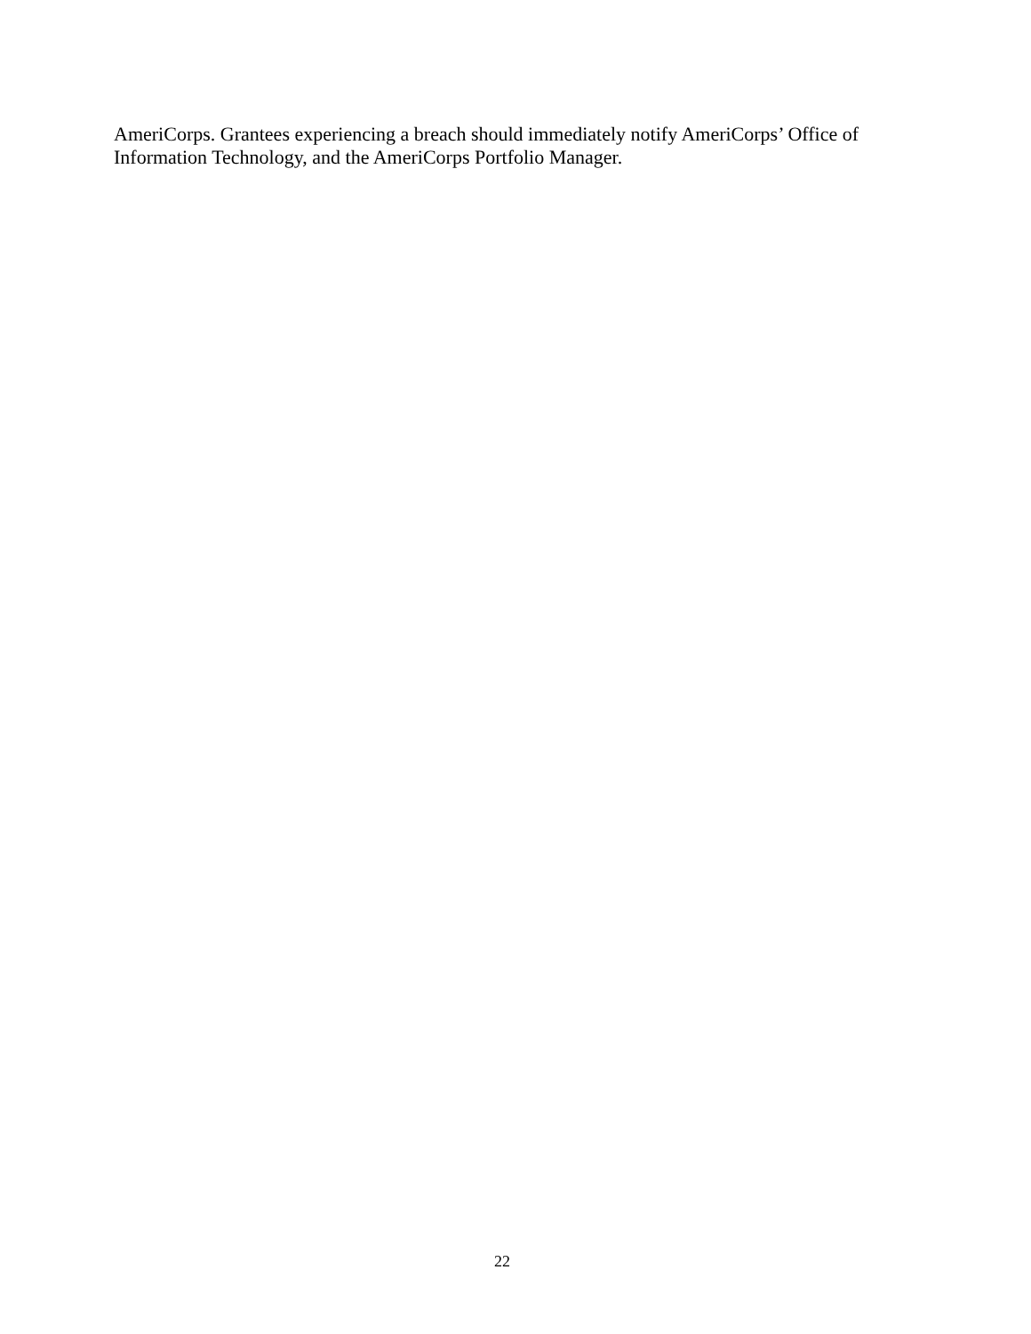AmeriCorps. Grantees experiencing a breach should immediately notify AmeriCorps’ Office of
Information Technology, and the AmeriCorps Portfolio Manager.
22